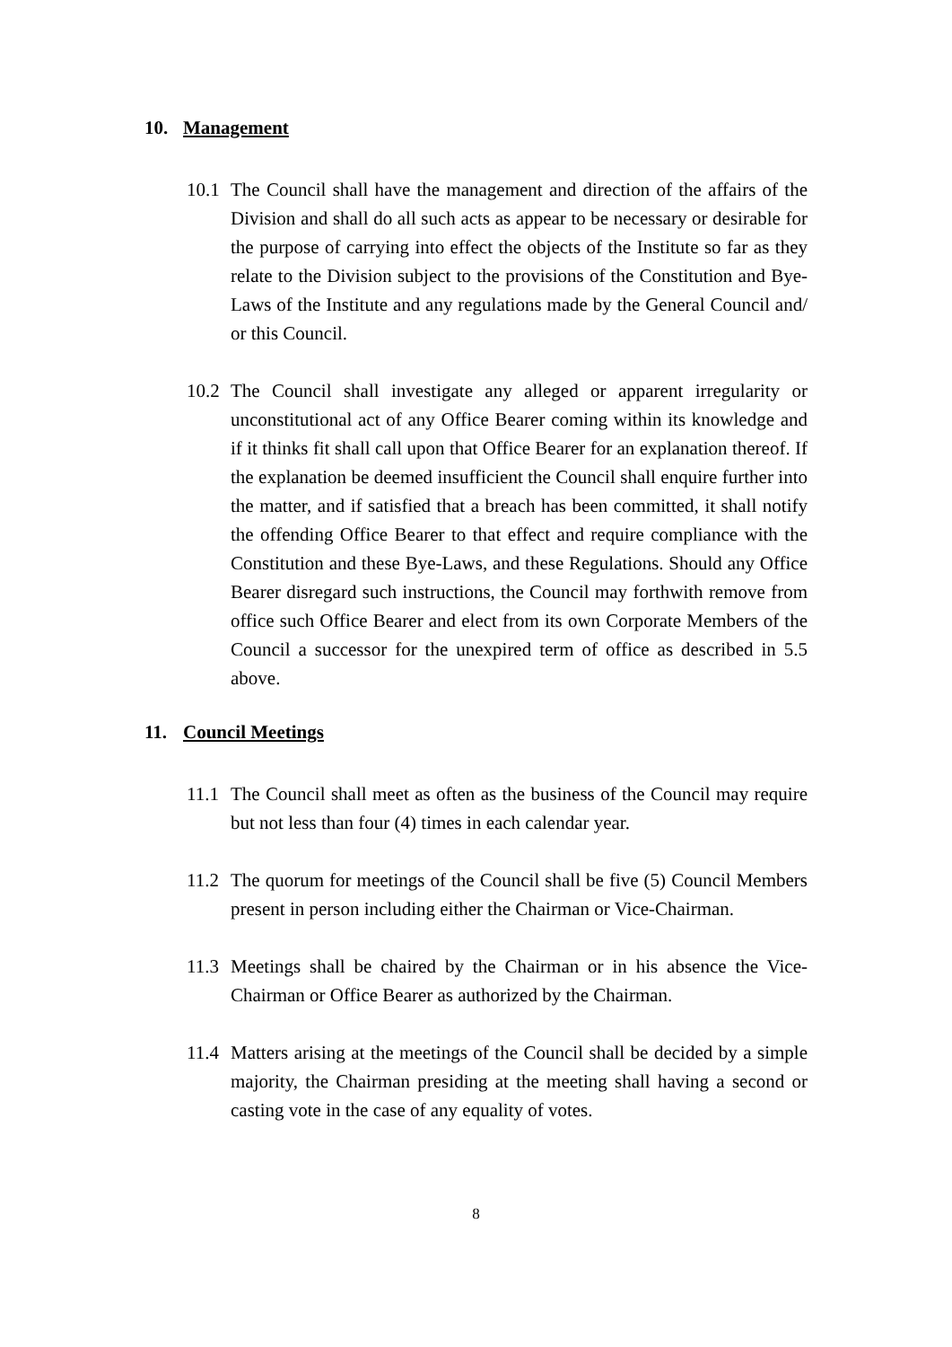10. Management
10.1
The Council shall have the management and direction of the affairs of the Division and shall do all such acts as appear to be necessary or desirable for the purpose of carrying into effect the objects of the Institute so far as they relate to the Division subject to the provisions of the Constitution and Bye-Laws of the Institute and any regulations made by the General Council and/ or this Council.
10.2
The Council shall investigate any alleged or apparent irregularity or unconstitutional act of any Office Bearer coming within its knowledge and if it thinks fit shall call upon that Office Bearer for an explanation thereof. If the explanation be deemed insufficient the Council shall enquire further into the matter, and if satisfied that a breach has been committed, it shall notify the offending Office Bearer to that effect and require compliance with the Constitution and these Bye-Laws, and these Regulations. Should any Office Bearer disregard such instructions, the Council may forthwith remove from office such Office Bearer and elect from its own Corporate Members of the Council a successor for the unexpired term of office as described in 5.5 above.
11. Council Meetings
11.1
The Council shall meet as often as the business of the Council may require but not less than four (4) times in each calendar year.
11.2
The quorum for meetings of the Council shall be five (5) Council Members present in person including either the Chairman or Vice-Chairman.
11.3
Meetings shall be chaired by the Chairman or in his absence the Vice-Chairman or Office Bearer as authorized by the Chairman.
11.4
Matters arising at the meetings of the Council shall be decided by a simple majority, the Chairman presiding at the meeting shall having a second or casting vote in the case of any equality of votes.
8